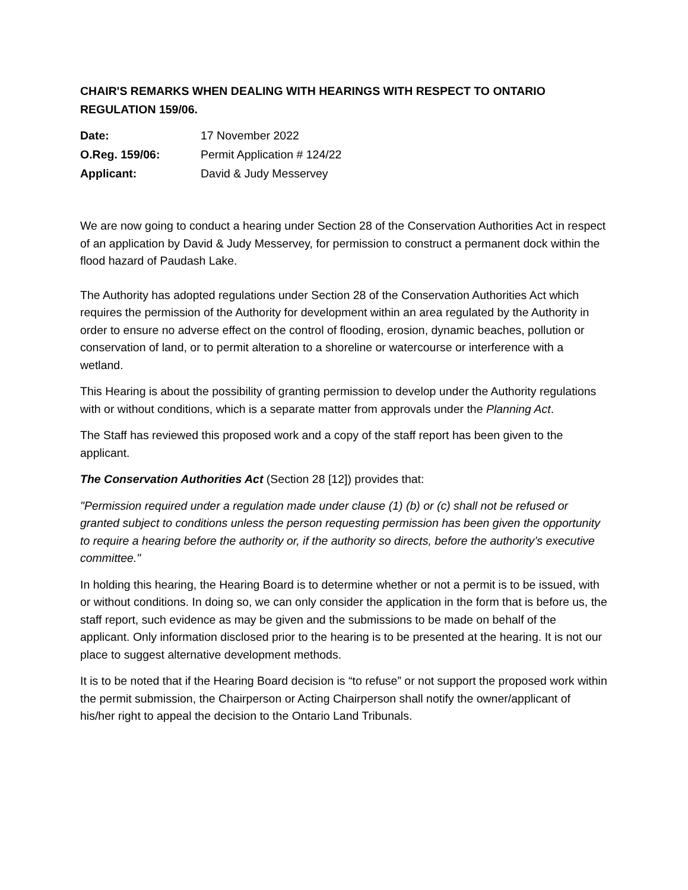CHAIR'S REMARKS WHEN DEALING WITH HEARINGS WITH RESPECT TO ONTARIO REGULATION 159/06.
| Date: | 17 November 2022 |
| O.Reg. 159/06: | Permit Application # 124/22 |
| Applicant: | David & Judy Messervey |
We are now going to conduct a hearing under Section 28 of the Conservation Authorities Act in respect of an application by David & Judy Messervey, for permission to construct a permanent dock within the flood hazard of Paudash Lake.
The Authority has adopted regulations under Section 28 of the Conservation Authorities Act which requires the permission of the Authority for development within an area regulated by the Authority in order to ensure no adverse effect on the control of flooding, erosion, dynamic beaches, pollution or conservation of land, or to permit alteration to a shoreline or watercourse or interference with a wetland.
This Hearing is about the possibility of granting permission to develop under the Authority regulations with or without conditions, which is a separate matter from approvals under the Planning Act.
The Staff has reviewed this proposed work and a copy of the staff report has been given to the applicant.
The Conservation Authorities Act (Section 28 [12]) provides that:
"Permission required under a regulation made under clause (1) (b) or (c) shall not be refused or granted subject to conditions unless the person requesting permission has been given the opportunity to require a hearing before the authority or, if the authority so directs, before the authority’s executive committee."
In holding this hearing, the Hearing Board is to determine whether or not a permit is to be issued, with or without conditions. In doing so, we can only consider the application in the form that is before us, the staff report, such evidence as may be given and the submissions to be made on behalf of the applicant. Only information disclosed prior to the hearing is to be presented at the hearing. It is not our place to suggest alternative development methods.
It is to be noted that if the Hearing Board decision is “to refuse” or not support the proposed work within the permit submission, the Chairperson or Acting Chairperson shall notify the owner/applicant of his/her right to appeal the decision to the Ontario Land Tribunals.